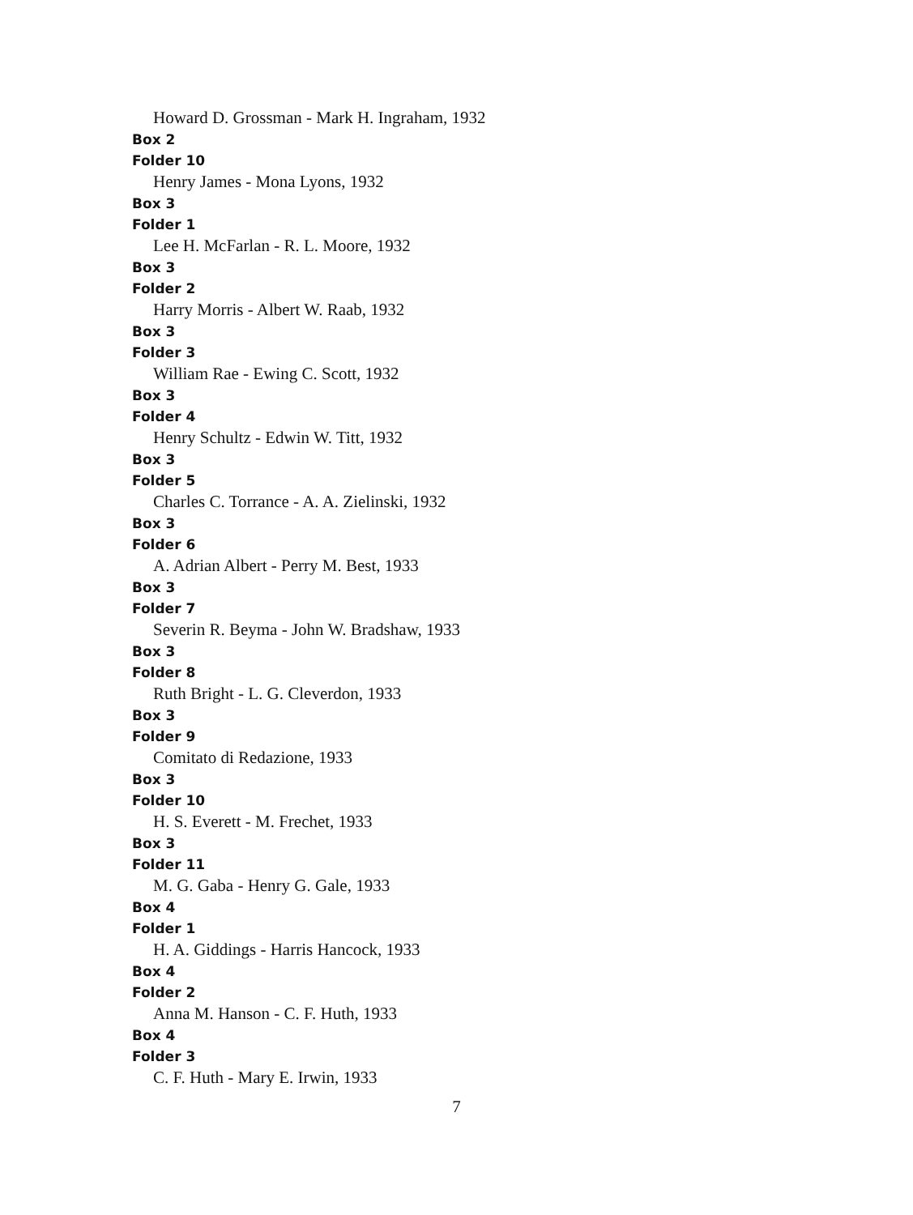Howard D. Grossman - Mark H. Ingraham, 1932
Box 2
Folder 10
Henry James - Mona Lyons, 1932
Box 3
Folder 1
Lee H. McFarlan - R. L. Moore, 1932
Box 3
Folder 2
Harry Morris - Albert W. Raab, 1932
Box 3
Folder 3
William Rae - Ewing C. Scott, 1932
Box 3
Folder 4
Henry Schultz - Edwin W. Titt, 1932
Box 3
Folder 5
Charles C. Torrance - A. A. Zielinski, 1932
Box 3
Folder 6
A. Adrian Albert - Perry M. Best, 1933
Box 3
Folder 7
Severin R. Beyma - John W. Bradshaw, 1933
Box 3
Folder 8
Ruth Bright - L. G. Cleverdon, 1933
Box 3
Folder 9
Comitato di Redazione, 1933
Box 3
Folder 10
H. S. Everett - M. Frechet, 1933
Box 3
Folder 11
M. G. Gaba - Henry G. Gale, 1933
Box 4
Folder 1
H. A. Giddings - Harris Hancock, 1933
Box 4
Folder 2
Anna M. Hanson - C. F. Huth, 1933
Box 4
Folder 3
C. F. Huth - Mary E. Irwin, 1933
7